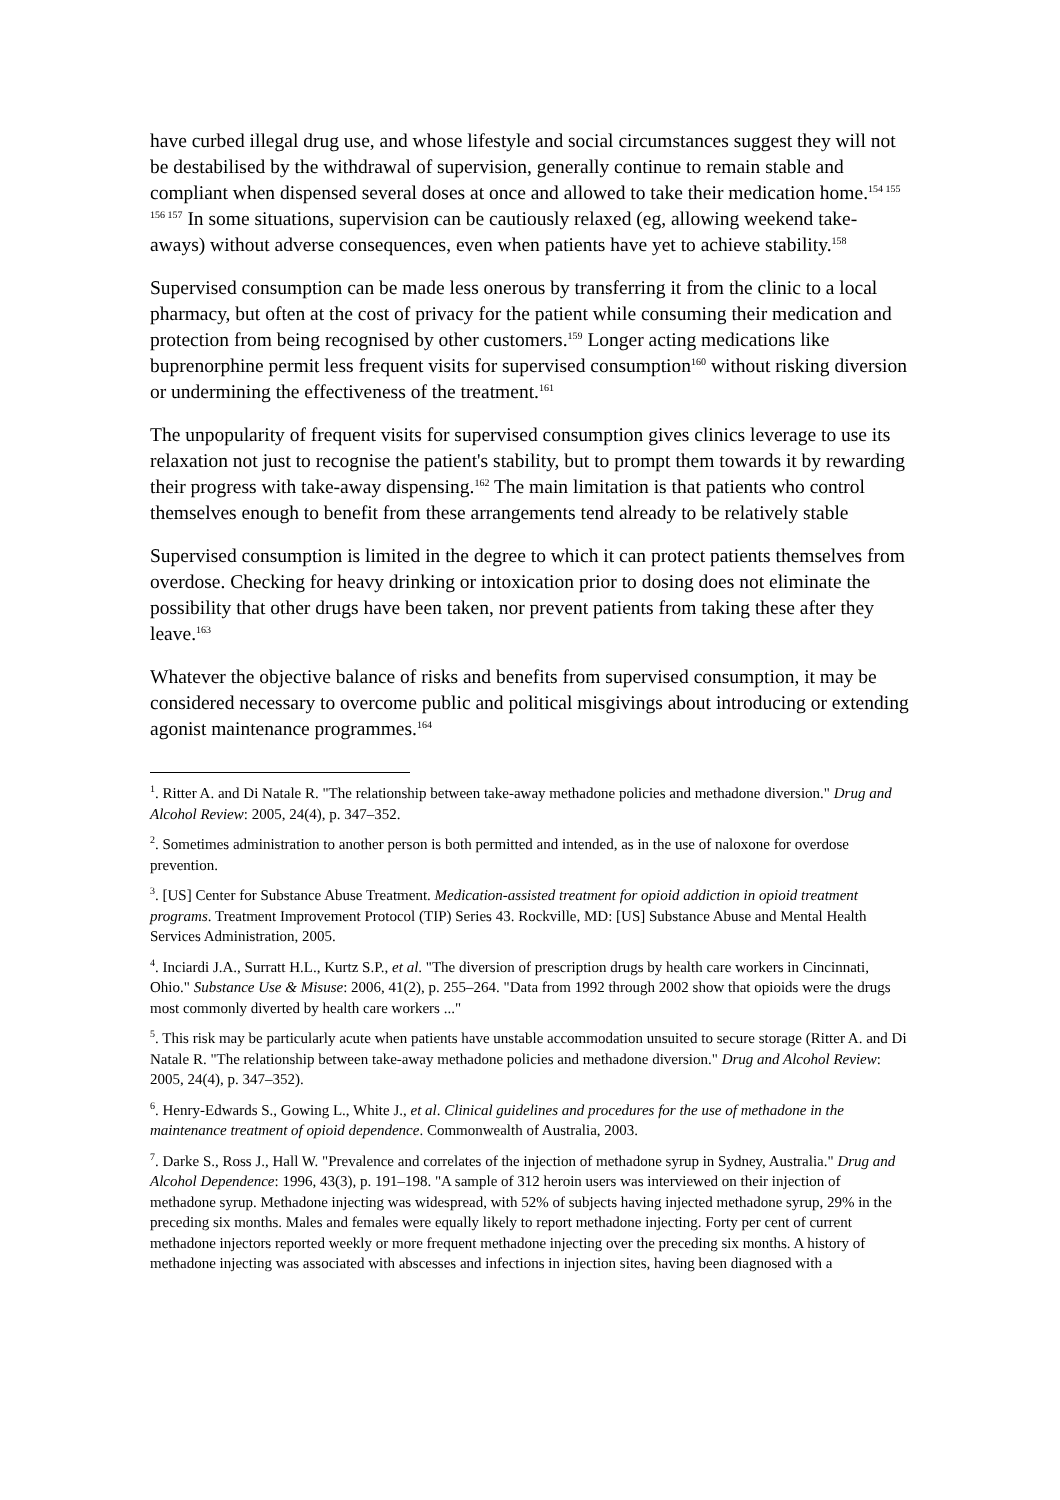have curbed illegal drug use, and whose lifestyle and social circumstances suggest they will not be destabilised by the withdrawal of supervision, generally continue to remain stable and compliant when dispensed several doses at once and allowed to take their medication home.<sup>154 155 156 157</sup> In some situations, supervision can be cautiously relaxed (eg, allowing weekend take-aways) without adverse consequences, even when patients have yet to achieve stability.<sup>158</sup>
Supervised consumption can be made less onerous by transferring it from the clinic to a local pharmacy, but often at the cost of privacy for the patient while consuming their medication and protection from being recognised by other customers.<sup>159</sup> Longer acting medications like buprenorphine permit less frequent visits for supervised consumption<sup>160</sup> without risking diversion or undermining the effectiveness of the treatment.<sup>161</sup>
The unpopularity of frequent visits for supervised consumption gives clinics leverage to use its relaxation not just to recognise the patient's stability, but to prompt them towards it by rewarding their progress with take-away dispensing.<sup>162</sup> The main limitation is that patients who control themselves enough to benefit from these arrangements tend already to be relatively stable
Supervised consumption is limited in the degree to which it can protect patients themselves from overdose. Checking for heavy drinking or intoxication prior to dosing does not eliminate the possibility that other drugs have been taken, nor prevent patients from taking these after they leave.<sup>163</sup>
Whatever the objective balance of risks and benefits from supervised consumption, it may be considered necessary to overcome public and political misgivings about introducing or extending agonist maintenance programmes.<sup>164</sup>
<sup>1</sup>. Ritter A. and Di Natale R. "The relationship between take-away methadone policies and methadone diversion." Drug and Alcohol Review: 2005, 24(4), p. 347–352.
<sup>2</sup>. Sometimes administration to another person is both permitted and intended, as in the use of naloxone for overdose prevention.
<sup>3</sup>. [US] Center for Substance Abuse Treatment. Medication-assisted treatment for opioid addiction in opioid treatment programs. Treatment Improvement Protocol (TIP) Series 43. Rockville, MD: [US] Substance Abuse and Mental Health Services Administration, 2005.
<sup>4</sup>. Inciardi J.A., Surratt H.L., Kurtz S.P., et al. "The diversion of prescription drugs by health care workers in Cincinnati, Ohio." Substance Use & Misuse: 2006, 41(2), p. 255–264. "Data from 1992 through 2002 show that opioids were the drugs most commonly diverted by health care workers ..."
<sup>5</sup>. This risk may be particularly acute when patients have unstable accommodation unsuited to secure storage (Ritter A. and Di Natale R. "The relationship between take-away methadone policies and methadone diversion." Drug and Alcohol Review: 2005, 24(4), p. 347–352).
<sup>6</sup>. Henry-Edwards S., Gowing L., White J., et al. Clinical guidelines and procedures for the use of methadone in the maintenance treatment of opioid dependence. Commonwealth of Australia, 2003.
<sup>7</sup>. Darke S., Ross J., Hall W. "Prevalence and correlates of the injection of methadone syrup in Sydney, Australia." Drug and Alcohol Dependence: 1996, 43(3), p. 191–198. "A sample of 312 heroin users was interviewed on their injection of methadone syrup. Methadone injecting was widespread, with 52% of subjects having injected methadone syrup, 29% in the preceding six months. Males and females were equally likely to report methadone injecting. Forty per cent of current methadone injectors reported weekly or more frequent methadone injecting over the preceding six months. A history of methadone injecting was associated with abscesses and infections in injection sites, having been diagnosed with a